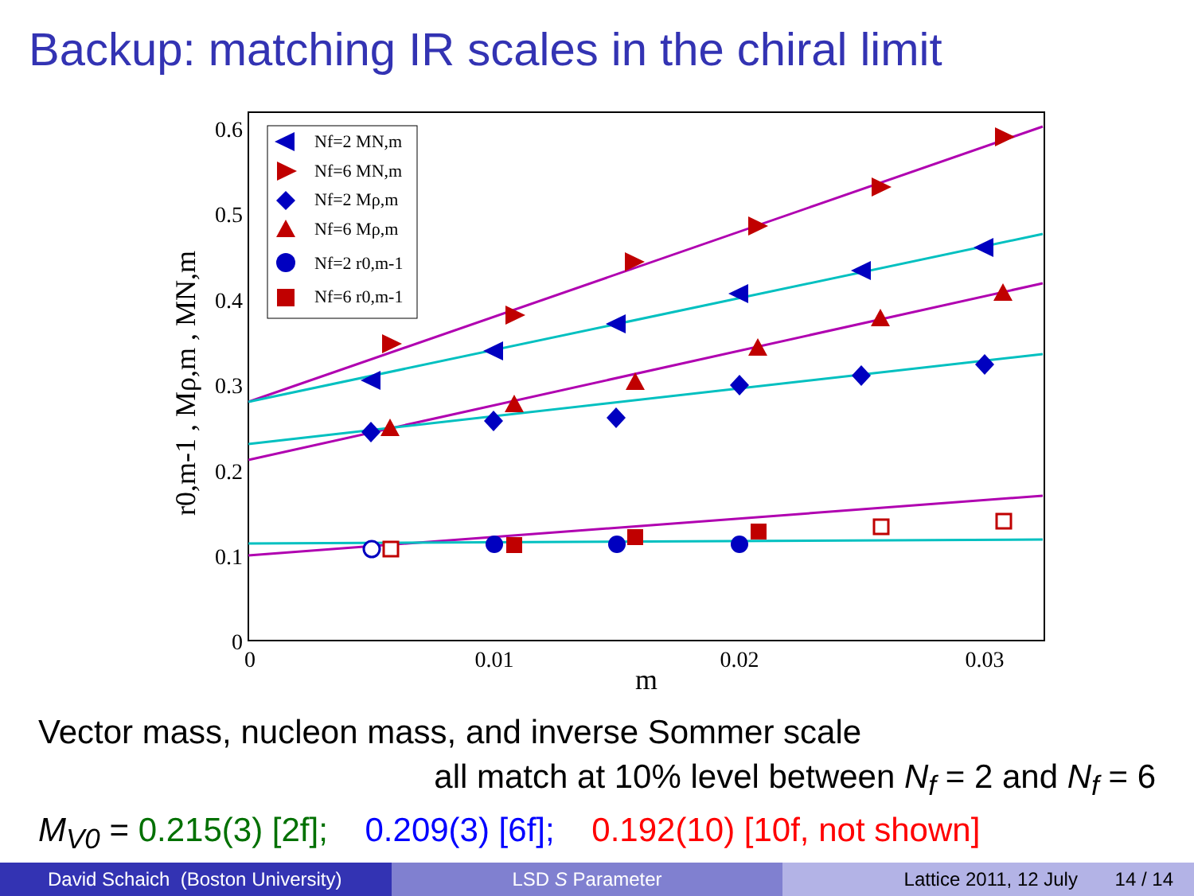Backup: matching IR scales in the chiral limit
0.6
0.5
0.4
0.3
0.2
0.1
0
0
0.01
0.02
0.03
m
r0,m-1 , Mρ,m , MN,m
Nf=2 MN,m
Nf=6 MN,m
Nf=2 Mρ,m
Nf=6 Mρ,m
Nf=2 r0,m-1
Nf=6 r0,m-1
Vector mass, nucleon mass, and inverse Sommer scale
all match at 10% level between N<sub>f</sub> = 2 and N<sub>f</sub> = 6
M<sub>V0</sub> = 0.215(3) [2f]; 0.209(3) [6f]; 0.192(10) [10f, not shown]
David Schaich (Boston University)
LSD S Parameter Lattice 2011, 12 July 14 / 14